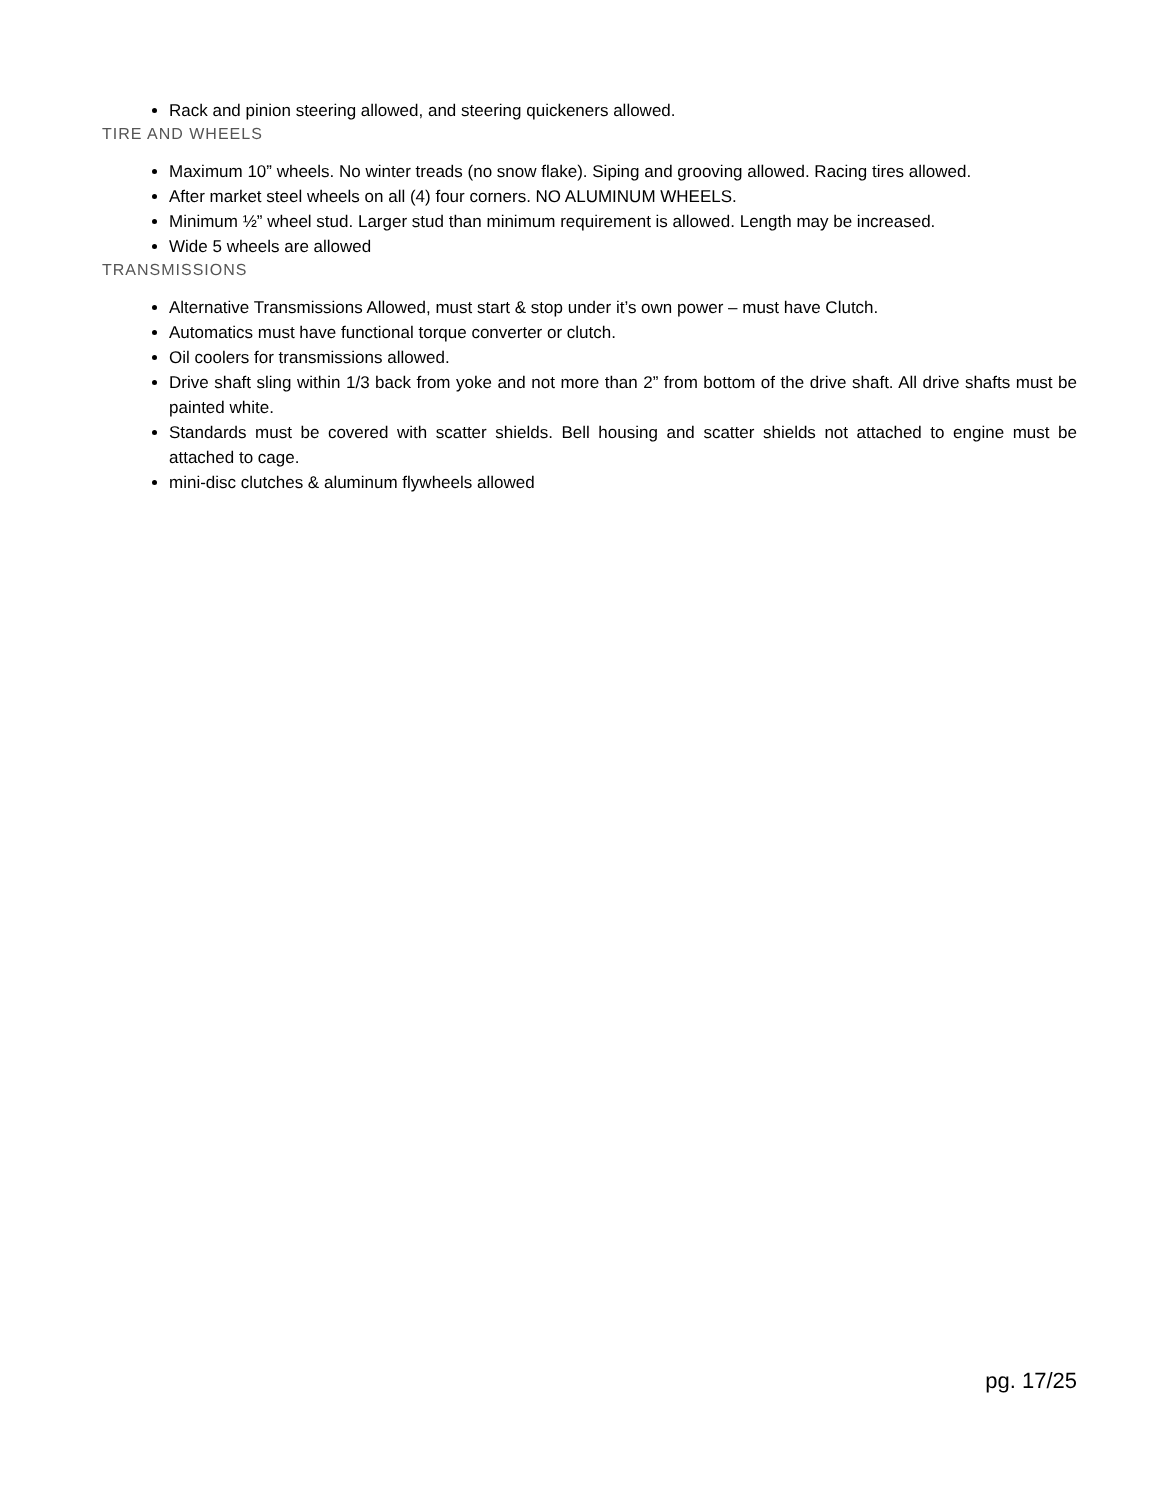Rack and pinion steering allowed, and steering quickeners allowed.
TIRE AND WHEELS
Maximum 10” wheels. No winter treads (no snow flake). Siping and grooving allowed. Racing tires allowed.
After market steel wheels on all (4) four corners. NO ALUMINUM WHEELS.
Minimum ½” wheel stud. Larger stud than minimum requirement is allowed. Length may be increased.
Wide 5 wheels are allowed
TRANSMISSIONS
Alternative Transmissions Allowed, must start & stop under it’s own power – must have Clutch.
Automatics must have functional torque converter or clutch.
Oil coolers for transmissions allowed.
Drive shaft sling within 1/3 back from yoke and not more than 2” from bottom of the drive shaft. All drive shafts must be painted white.
Standards must be covered with scatter shields. Bell housing and scatter shields not attached to engine must be attached to cage.
mini-disc clutches & aluminum flywheels allowed
pg. 17/25